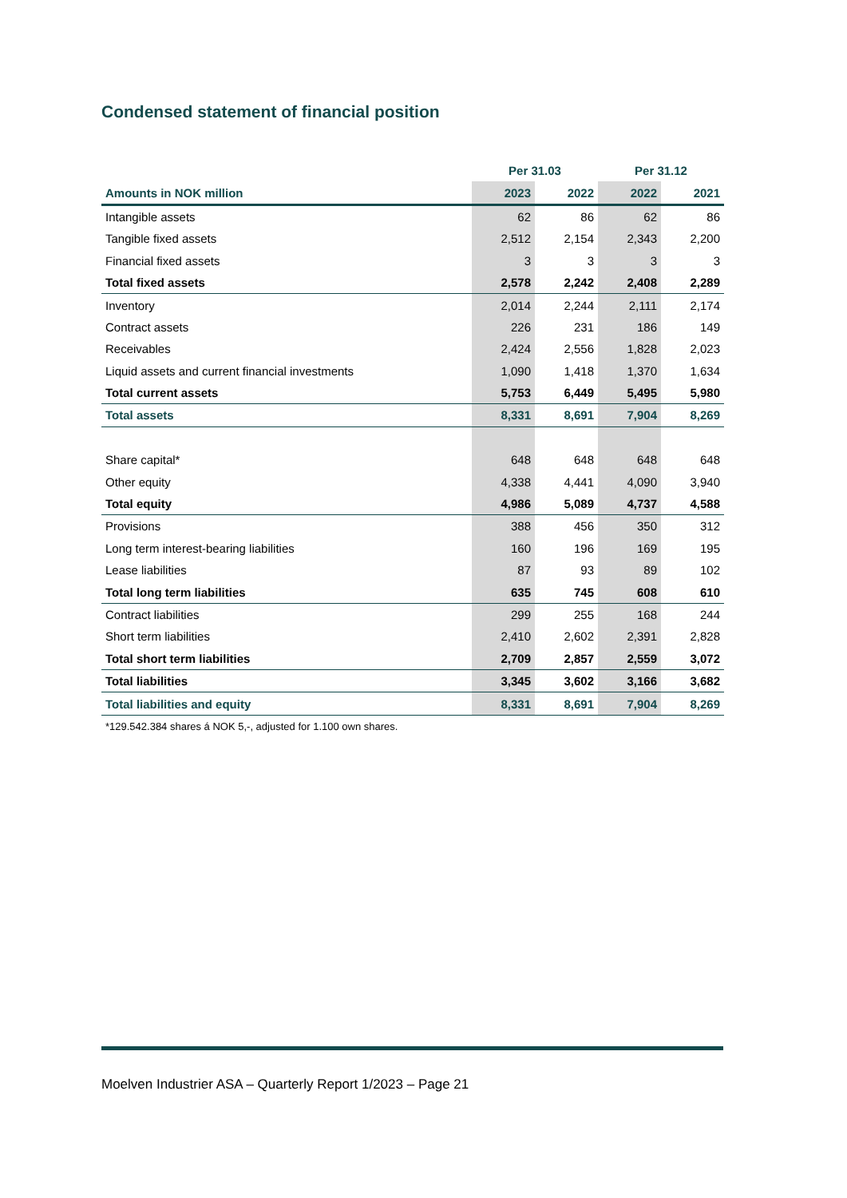Condensed statement of financial position
| | Per 31.03 | | Per 31.12 | |
| --- | --- | --- | --- | --- |
| Amounts in NOK million | 2023 | 2022 | 2022 | 2021 |
| Intangible assets | 62 | 86 | 62 | 86 |
| Tangible fixed assets | 2,512 | 2,154 | 2,343 | 2,200 |
| Financial fixed assets | 3 | 3 | 3 | 3 |
| Total fixed assets | 2,578 | 2,242 | 2,408 | 2,289 |
| Inventory | 2,014 | 2,244 | 2,111 | 2,174 |
| Contract assets | 226 | 231 | 186 | 149 |
| Receivables | 2,424 | 2,556 | 1,828 | 2,023 |
| Liquid assets and current financial investments | 1,090 | 1,418 | 1,370 | 1,634 |
| Total current assets | 5,753 | 6,449 | 5,495 | 5,980 |
| Total assets | 8,331 | 8,691 | 7,904 | 8,269 |
| Share capital* | 648 | 648 | 648 | 648 |
| Other equity | 4,338 | 4,441 | 4,090 | 3,940 |
| Total equity | 4,986 | 5,089 | 4,737 | 4,588 |
| Provisions | 388 | 456 | 350 | 312 |
| Long term interest-bearing liabilities | 160 | 196 | 169 | 195 |
| Lease liabilities | 87 | 93 | 89 | 102 |
| Total long term liabilities | 635 | 745 | 608 | 610 |
| Contract liabilities | 299 | 255 | 168 | 244 |
| Short term liabilities | 2,410 | 2,602 | 2,391 | 2,828 |
| Total short term liabilities | 2,709 | 2,857 | 2,559 | 3,072 |
| Total liabilities | 3,345 | 3,602 | 3,166 | 3,682 |
| Total liabilities and equity | 8,331 | 8,691 | 7,904 | 8,269 |
| *129.542.384 shares á NOK 5,-, adjusted for 1.100 own shares. | | | | |
Moelven Industrier ASA – Quarterly Report 1/2023 – Page 21